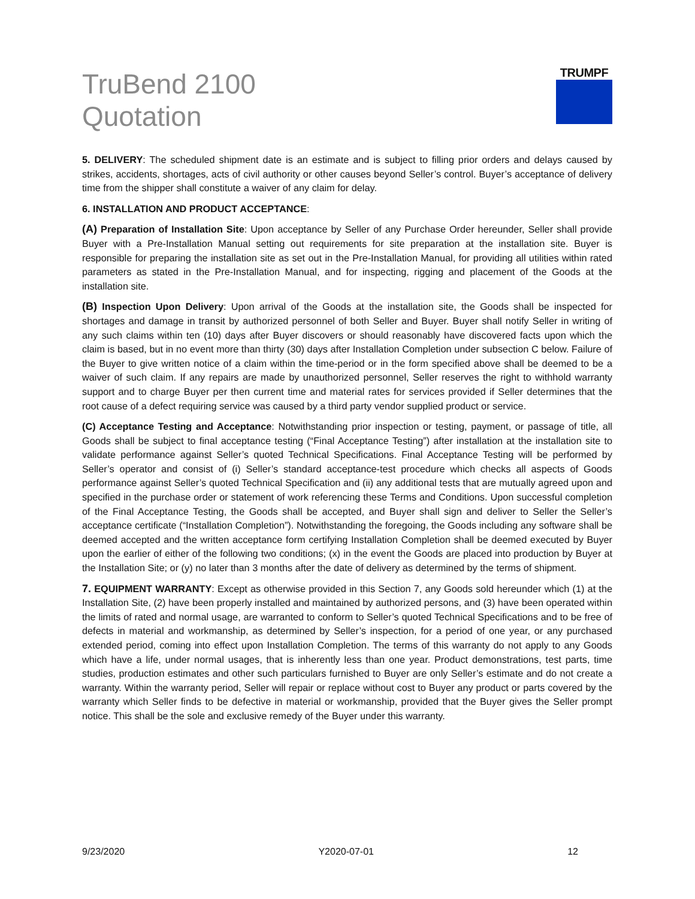TruBend 2100
Quotation
TRUMPF
5. DELIVERY: The scheduled shipment date is an estimate and is subject to filling prior orders and delays caused by strikes, accidents, shortages, acts of civil authority or other causes beyond Seller’s control. Buyer’s acceptance of delivery time from the shipper shall constitute a waiver of any claim for delay.
6. INSTALLATION AND PRODUCT ACCEPTANCE:
(A) Preparation of Installation Site: Upon acceptance by Seller of any Purchase Order hereunder, Seller shall provide Buyer with a Pre-Installation Manual setting out requirements for site preparation at the installation site. Buyer is responsible for preparing the installation site as set out in the Pre-Installation Manual, for providing all utilities within rated parameters as stated in the Pre-Installation Manual, and for inspecting, rigging and placement of the Goods at the installation site.
(B) Inspection Upon Delivery: Upon arrival of the Goods at the installation site, the Goods shall be inspected for shortages and damage in transit by authorized personnel of both Seller and Buyer. Buyer shall notify Seller in writing of any such claims within ten (10) days after Buyer discovers or should reasonably have discovered facts upon which the claim is based, but in no event more than thirty (30) days after Installation Completion under subsection C below. Failure of the Buyer to give written notice of a claim within the time-period or in the form specified above shall be deemed to be a waiver of such claim. If any repairs are made by unauthorized personnel, Seller reserves the right to withhold warranty support and to charge Buyer per then current time and material rates for services provided if Seller determines that the root cause of a defect requiring service was caused by a third party vendor supplied product or service.
(C) Acceptance Testing and Acceptance: Notwithstanding prior inspection or testing, payment, or passage of title, all Goods shall be subject to final acceptance testing (“Final Acceptance Testing”) after installation at the installation site to validate performance against Seller’s quoted Technical Specifications. Final Acceptance Testing will be performed by Seller’s operator and consist of (i) Seller’s standard acceptance-test procedure which checks all aspects of Goods performance against Seller’s quoted Technical Specification and (ii) any additional tests that are mutually agreed upon and specified in the purchase order or statement of work referencing these Terms and Conditions. Upon successful completion of the Final Acceptance Testing, the Goods shall be accepted, and Buyer shall sign and deliver to Seller the Seller’s acceptance certificate (“Installation Completion”). Notwithstanding the foregoing, the Goods including any software shall be deemed accepted and the written acceptance form certifying Installation Completion shall be deemed executed by Buyer upon the earlier of either of the following two conditions; (x) in the event the Goods are placed into production by Buyer at the Installation Site; or (y) no later than 3 months after the date of delivery as determined by the terms of shipment.
7. EQUIPMENT WARRANTY: Except as otherwise provided in this Section 7, any Goods sold hereunder which (1) at the Installation Site, (2) have been properly installed and maintained by authorized persons, and (3) have been operated within the limits of rated and normal usage, are warranted to conform to Seller’s quoted Technical Specifications and to be free of defects in material and workmanship, as determined by Seller’s inspection, for a period of one year, or any purchased extended period, coming into effect upon Installation Completion. The terms of this warranty do not apply to any Goods which have a life, under normal usages, that is inherently less than one year. Product demonstrations, test parts, time studies, production estimates and other such particulars furnished to Buyer are only Seller’s estimate and do not create a warranty. Within the warranty period, Seller will repair or replace without cost to Buyer any product or parts covered by the warranty which Seller finds to be defective in material or workmanship, provided that the Buyer gives the Seller prompt notice. This shall be the sole and exclusive remedy of the Buyer under this warranty.
9/23/2020 Y2020-07-01 12